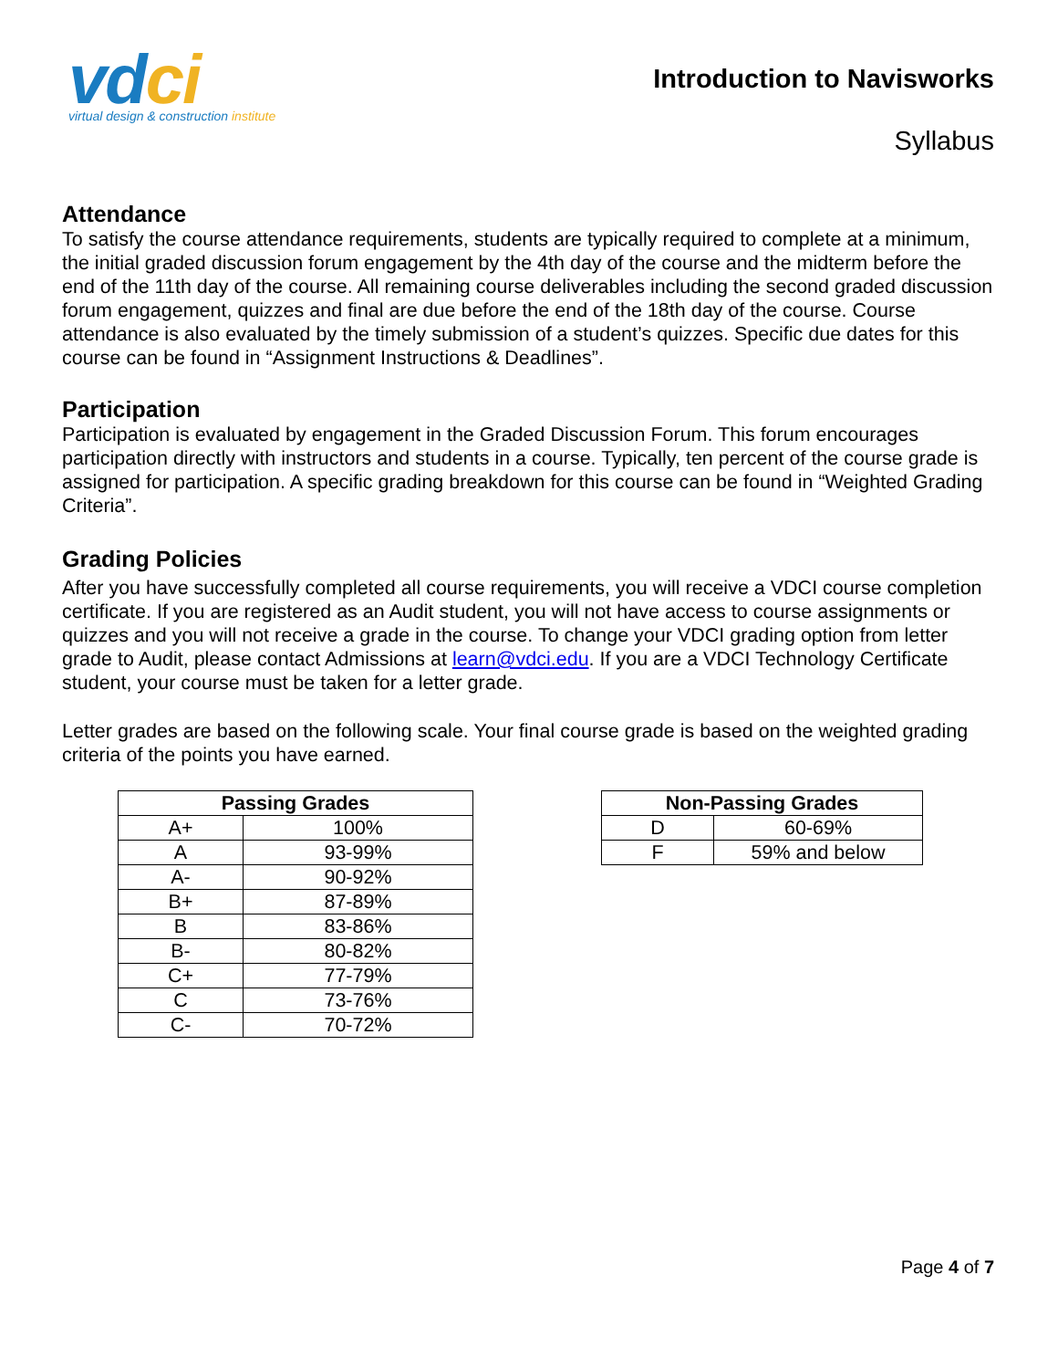vdci
virtual design & construction institute
Introduction to Navisworks
Syllabus
Attendance
To satisfy the course attendance requirements, students are typically required to complete at a minimum, the initial graded discussion forum engagement by the 4th day of the course and the midterm before the end of the 11th day of the course. All remaining course deliverables including the second graded discussion forum engagement, quizzes and final are due before the end of the 18th day of the course. Course attendance is also evaluated by the timely submission of a student’s quizzes. Specific due dates for this course can be found in “Assignment Instructions & Deadlines”.
Participation
Participation is evaluated by engagement in the Graded Discussion Forum. This forum encourages participation directly with instructors and students in a course. Typically, ten percent of the course grade is assigned for participation. A specific grading breakdown for this course can be found in “Weighted Grading Criteria”.
Grading Policies
After you have successfully completed all course requirements, you will receive a VDCI course completion certificate. If you are registered as an Audit student, you will not have access to course assignments or quizzes and you will not receive a grade in the course. To change your VDCI grading option from letter grade to Audit, please contact Admissions at learn@vdci.edu. If you are a VDCI Technology Certificate student, your course must be taken for a letter grade.
Letter grades are based on the following scale. Your final course grade is based on the weighted grading criteria of the points you have earned.
| Passing Grades | |
| --- | --- |
| A+ | 100% |
| A | 93-99% |
| A- | 90-92% |
| B+ | 87-89% |
| B | 83-86% |
| B- | 80-82% |
| C+ | 77-79% |
| C | 73-76% |
| C- | 70-72% |
| Non-Passing Grades | |
| --- | --- |
| D | 60-69% |
| F | 59% and below |
Page 4 of 7